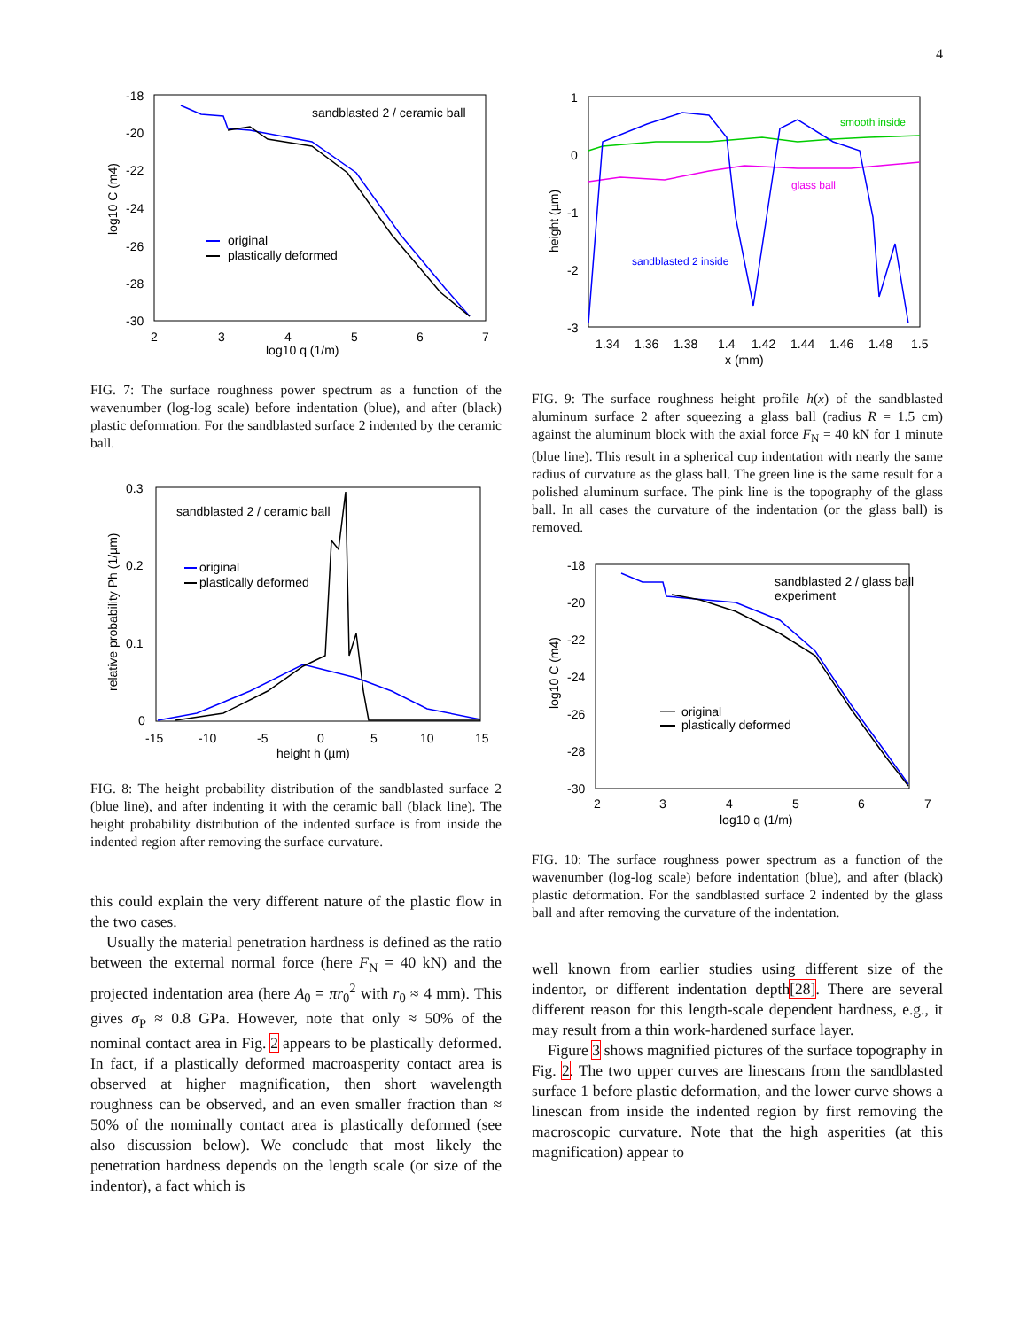4
-18
-20
-22
-24
-26
-28
-30
2
3
4
5
6
7
log10 q (1/m)
log10 C (m4)
sandblasted 2 / ceramic ball
original
plastically deformed
FIG. 7: The surface roughness power spectrum as a function of the wavenumber (log-log scale) before indentation (blue), and after (black) plastic deformation. For the sandblasted surface 2 indented by the ceramic ball.
0.3
0.2
0.1
0
-15
-10
-5
0
5
10
15
height h (µm)
relative probability Ph (1/µm)
sandblasted 2 / ceramic ball
original
plastically deformed
FIG. 8: The height probability distribution of the sandblasted surface 2 (blue line), and after indenting it with the ceramic ball (black line). The height probability distribution of the indented surface is from inside the indented region after removing the surface curvature.
this could explain the very different nature of the plastic flow in the two cases.
Usually the material penetration hardness is defined as the ratio between the external normal force (here F<sub>N</sub> = 40 kN) and the projected indentation area (here A<sub>0</sub> = πr<sub>0</sub><sup>2</sup> with r<sub>0</sub> ≈ 4 mm). This gives σ<sub>P</sub> ≈ 0.8 GPa. However, note that only ≈ 50% of the nominal contact area in Fig. 2 appears to be plastically deformed. In fact, if a plastically deformed macroasperity contact area is observed at higher magnification, then short wavelength roughness can be observed, and an even smaller fraction than ≈ 50% of the nominally contact area is plastically deformed (see also discussion below). We conclude that most likely the penetration hardness depends on the length scale (or size of the indentor), a fact which is
1
0
-1
-2
-3
1.34
1.36
1.38
1.4
1.42
1.44
1.46
1.48
1.5
x (mm)
height (µm)
smooth inside
glass ball
sandblasted 2 inside
FIG. 9: The surface roughness height profile h(x) of the sandblasted aluminum surface 2 after squeezing a glass ball (radius R = 1.5 cm) against the aluminum block with the axial force F<sub>N</sub> = 40 kN for 1 minute (blue line). This result in a spherical cup indentation with nearly the same radius of curvature as the glass ball. The green line is the same result for a polished aluminum surface. The pink line is the topography of the glass ball. In all cases the curvature of the indentation (or the glass ball) is removed.
-18
-20
-22
-24
-26
-28
-30
2
3
4
5
6
7
log10 q (1/m)
log10 C (m4)
sandblasted 2 / glass ball
experiment
original
plastically deformed
FIG. 10: The surface roughness power spectrum as a function of the wavenumber (log-log scale) before indentation (blue), and after (black) plastic deformation. For the sandblasted surface 2 indented by the glass ball and after removing the curvature of the indentation.
well known from earlier studies using different size of the indentor, or different indentation depth[28]. There are several different reason for this length-scale dependent hardness, e.g., it may result from a thin work-hardened surface layer.
Figure 3 shows magnified pictures of the surface topography in Fig. 2. The two upper curves are linescans from the sandblasted surface 1 before plastic deformation, and the lower curve shows a linescan from inside the indented region by first removing the macroscopic curvature. Note that the high asperities (at this magnification) appear to